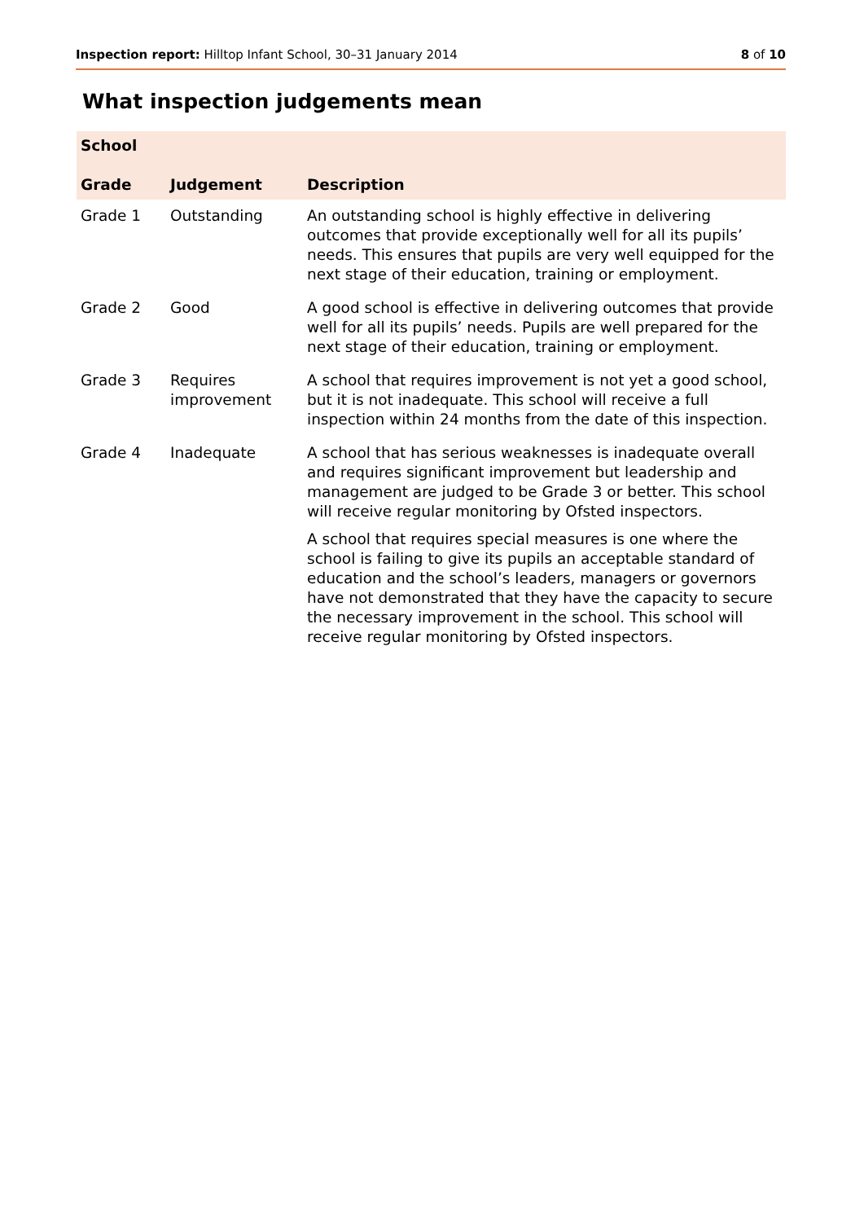Inspection report: Hilltop Infant School, 30–31 January 2014 8 of 10
What inspection judgements mean
| School Grade | Judgement | Description |
| --- | --- | --- |
| Grade 1 | Outstanding | An outstanding school is highly effective in delivering outcomes that provide exceptionally well for all its pupils’ needs. This ensures that pupils are very well equipped for the next stage of their education, training or employment. |
| Grade 2 | Good | A good school is effective in delivering outcomes that provide well for all its pupils’ needs. Pupils are well prepared for the next stage of their education, training or employment. |
| Grade 3 | Requires improvement | A school that requires improvement is not yet a good school, but it is not inadequate. This school will receive a full inspection within 24 months from the date of this inspection. |
| Grade 4 | Inadequate | A school that has serious weaknesses is inadequate overall and requires significant improvement but leadership and management are judged to be Grade 3 or better. This school will receive regular monitoring by Ofsted inspectors. A school that requires special measures is one where the school is failing to give its pupils an acceptable standard of education and the school’s leaders, managers or governors have not demonstrated that they have the capacity to secure the necessary improvement in the school. This school will receive regular monitoring by Ofsted inspectors. |